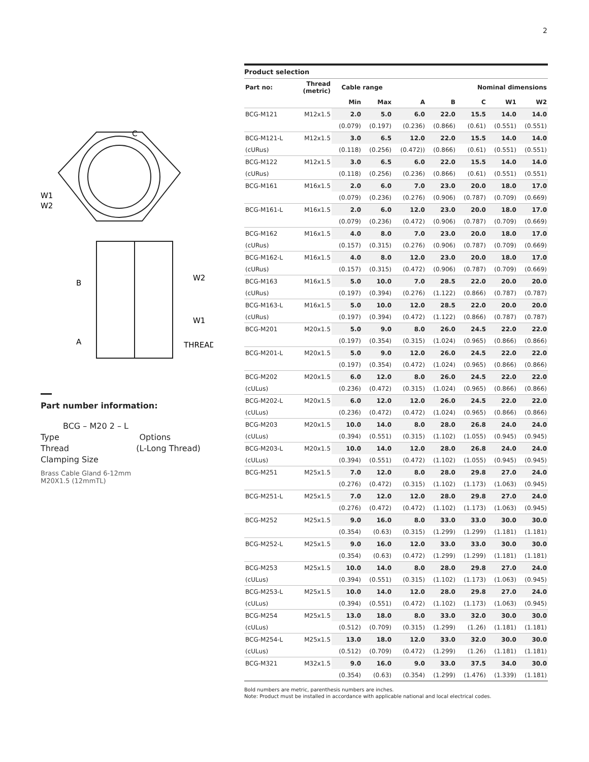2
C
W1
W2
B
A
W2
W1
THREAD
Part number information:
BCG – M20 2 – L
Type Options
Thread (L-Long Thread)
Clamping Size
Brass Cable Gland 6-12mm
M20X1.5 (12mmTL)
Product selection
| Part no: | Thread (metric) | Cable range | | Nominal dimensions | | | | |
| --- | --- | --- | --- | --- | --- | --- | --- | --- |
| | | Min | Max | A | B | C | W1 | W2 |
| BCG-M121 | M12x1.5 | 2.0 | 5.0 | 6.0 | 22.0 | 15.5 | 14.0 | 14.0 |
| | | (0.079) | (0.197) | (0.236) | (0.866) | (0.61) | (0.551) | (0.551) |
| BCG-M121-L | M12x1.5 | 3.0 | 6.5 | 12.0 | 22.0 | 15.5 | 14.0 | 14.0 |
| (cURus) | | (0.118) | (0.256) | (0.472)) | (0.866) | (0.61) | (0.551) | (0.551) |
| BCG-M122 | M12x1.5 | 3.0 | 6.5 | 6.0 | 22.0 | 15.5 | 14.0 | 14.0 |
| (cURus) | | (0.118) | (0.256) | (0.236) | (0.866) | (0.61) | (0.551) | (0.551) |
| BCG-M161 | M16x1.5 | 2.0 | 6.0 | 7.0 | 23.0 | 20.0 | 18.0 | 17.0 |
| | | (0.079) | (0.236) | (0.276) | (0.906) | (0.787) | (0.709) | (0.669) |
| BCG-M161-L | M16x1.5 | 2.0 | 6.0 | 12.0 | 23.0 | 20.0 | 18.0 | 17.0 |
| | | (0.079) | (0.236) | (0.472) | (0.906) | (0.787) | (0.709) | (0.669) |
| BCG-M162 | M16x1.5 | 4.0 | 8.0 | 7.0 | 23.0 | 20.0 | 18.0 | 17.0 |
| (cURus) | | (0.157) | (0.315) | (0.276) | (0.906) | (0.787) | (0.709) | (0.669) |
| BCG-M162-L | M16x1.5 | 4.0 | 8.0 | 12.0 | 23.0 | 20.0 | 18.0 | 17.0 |
| (cURus) | | (0.157) | (0.315) | (0.472) | (0.906) | (0.787) | (0.709) | (0.669) |
| BCG-M163 | M16x1.5 | 5.0 | 10.0 | 7.0 | 28.5 | 22.0 | 20.0 | 20.0 |
| (cURus) | | (0.197) | (0.394) | (0.276) | (1.122) | (0.866) | (0.787) | (0.787) |
| BCG-M163-L | M16x1.5 | 5.0 | 10.0 | 12.0 | 28.5 | 22.0 | 20.0 | 20.0 |
| (cURus) | | (0.197) | (0.394) | (0.472) | (1.122) | (0.866) | (0.787) | (0.787) |
| BCG-M201 | M20x1.5 | 5.0 | 9.0 | 8.0 | 26.0 | 24.5 | 22.0 | 22.0 |
| | | (0.197) | (0.354) | (0.315) | (1.024) | (0.965) | (0.866) | (0.866) |
| BCG-M201-L | M20x1.5 | 5.0 | 9.0 | 12.0 | 26.0 | 24.5 | 22.0 | 22.0 |
| | | (0.197) | (0.354) | (0.472) | (1.024) | (0.965) | (0.866) | (0.866) |
| BCG-M202 | M20x1.5 | 6.0 | 12.0 | 8.0 | 26.0 | 24.5 | 22.0 | 22.0 |
| (cULus) | | (0.236) | (0.472) | (0.315) | (1.024) | (0.965) | (0.866) | (0.866) |
| BCG-M202-L | M20x1.5 | 6.0 | 12.0 | 12.0 | 26.0 | 24.5 | 22.0 | 22.0 |
| (cULus) | | (0.236) | (0.472) | (0.472) | (1.024) | (0.965) | (0.866) | (0.866) |
| BCG-M203 | M20x1.5 | 10.0 | 14.0 | 8.0 | 28.0 | 26.8 | 24.0 | 24.0 |
| (cULus) | | (0.394) | (0.551) | (0.315) | (1.102) | (1.055) | (0.945) | (0.945) |
| BCG-M203-L | M20x1.5 | 10.0 | 14.0 | 12.0 | 28.0 | 26.8 | 24.0 | 24.0 |
| (cULus) | | (0.394) | (0.551) | (0.472) | (1.102) | (1.055) | (0.945) | (0.945) |
| BCG-M251 | M25x1.5 | 7.0 | 12.0 | 8.0 | 28.0 | 29.8 | 27.0 | 24.0 |
| | | (0.276) | (0.472) | (0.315) | (1.102) | (1.173) | (1.063) | (0.945) |
| BCG-M251-L | M25x1.5 | 7.0 | 12.0 | 12.0 | 28.0 | 29.8 | 27.0 | 24.0 |
| | | (0.276) | (0.472) | (0.472) | (1.102) | (1.173) | (1.063) | (0.945) |
| BCG-M252 | M25x1.5 | 9.0 | 16.0 | 8.0 | 33.0 | 33.0 | 30.0 | 30.0 |
| | | (0.354) | (0.63) | (0.315) | (1.299) | (1.299) | (1.181) | (1.181) |
| BCG-M252-L | M25x1.5 | 9.0 | 16.0 | 12.0 | 33.0 | 33.0 | 30.0 | 30.0 |
| | | (0.354) | (0.63) | (0.472) | (1.299) | (1.299) | (1.181) | (1.181) |
| BCG-M253 | M25x1.5 | 10.0 | 14.0 | 8.0 | 28.0 | 29.8 | 27.0 | 24.0 |
| (cULus) | | (0.394) | (0.551) | (0.315) | (1.102) | (1.173) | (1.063) | (0.945) |
| BCG-M253-L | M25x1.5 | 10.0 | 14.0 | 12.0 | 28.0 | 29.8 | 27.0 | 24.0 |
| (cULus) | | (0.394) | (0.551) | (0.472) | (1.102) | (1.173) | (1.063) | (0.945) |
| BCG-M254 | M25x1.5 | 13.0 | 18.0 | 8.0 | 33.0 | 32.0 | 30.0 | 30.0 |
| (cULus) | | (0.512) | (0.709) | (0.315) | (1.299) | (1.26) | (1.181) | (1.181) |
| BCG-M254-L | M25x1.5 | 13.0 | 18.0 | 12.0 | 33.0 | 32.0 | 30.0 | 30.0 |
| (cULus) | | (0.512) | (0.709) | (0.472) | (1.299) | (1.26) | (1.181) | (1.181) |
| BCG-M321 | M32x1.5 | 9.0 | 16.0 | 9.0 | 33.0 | 37.5 | 34.0 | 30.0 |
| | | (0.354) | (0.63) | (0.354) | (1.299) | (1.476) | (1.339) | (1.181) |
Bold numbers are metric, parenthesis numbers are inches.
Note: Product must be installed in accordance with applicable national and local electrical codes.